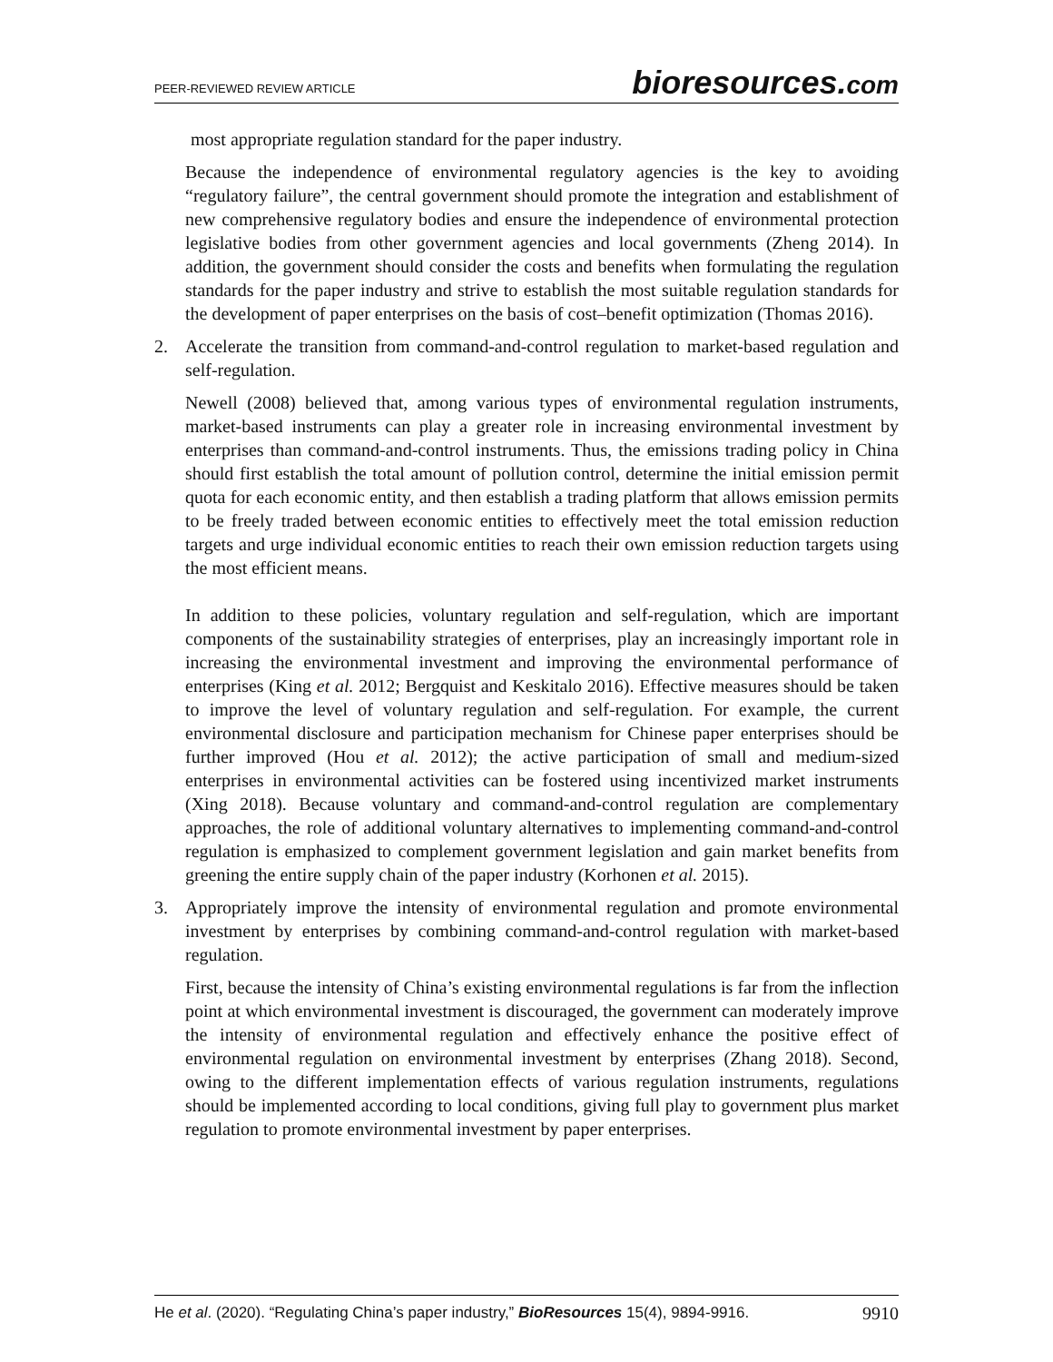PEER-REVIEWED REVIEW ARTICLE
bioresources.com
most appropriate regulation standard for the paper industry.
Because the independence of environmental regulatory agencies is the key to avoiding “regulatory failure”, the central government should promote the integration and establishment of new comprehensive regulatory bodies and ensure the independence of environmental protection legislative bodies from other government agencies and local governments (Zheng 2014). In addition, the government should consider the costs and benefits when formulating the regulation standards for the paper industry and strive to establish the most suitable regulation standards for the development of paper enterprises on the basis of cost–benefit optimization (Thomas 2016).
2. Accelerate the transition from command-and-control regulation to market-based regulation and self-regulation.
Newell (2008) believed that, among various types of environmental regulation instruments, market-based instruments can play a greater role in increasing environmental investment by enterprises than command-and-control instruments. Thus, the emissions trading policy in China should first establish the total amount of pollution control, determine the initial emission permit quota for each economic entity, and then establish a trading platform that allows emission permits to be freely traded between economic entities to effectively meet the total emission reduction targets and urge individual economic entities to reach their own emission reduction targets using the most efficient means.
In addition to these policies, voluntary regulation and self-regulation, which are important components of the sustainability strategies of enterprises, play an increasingly important role in increasing the environmental investment and improving the environmental performance of enterprises (King et al. 2012; Bergquist and Keskitalo 2016). Effective measures should be taken to improve the level of voluntary regulation and self-regulation. For example, the current environmental disclosure and participation mechanism for Chinese paper enterprises should be further improved (Hou et al. 2012); the active participation of small and medium-sized enterprises in environmental activities can be fostered using incentivized market instruments (Xing 2018). Because voluntary and command-and-control regulation are complementary approaches, the role of additional voluntary alternatives to implementing command-and-control regulation is emphasized to complement government legislation and gain market benefits from greening the entire supply chain of the paper industry (Korhonen et al. 2015).
3. Appropriately improve the intensity of environmental regulation and promote environmental investment by enterprises by combining command-and-control regulation with market-based regulation.
First, because the intensity of China’s existing environmental regulations is far from the inflection point at which environmental investment is discouraged, the government can moderately improve the intensity of environmental regulation and effectively enhance the positive effect of environmental regulation on environmental investment by enterprises (Zhang 2018). Second, owing to the different implementation effects of various regulation instruments, regulations should be implemented according to local conditions, giving full play to government plus market regulation to promote environmental investment by paper enterprises.
He et al. (2020). “Regulating China’s paper industry,” BioResources 15(4), 9894-9916. 9910